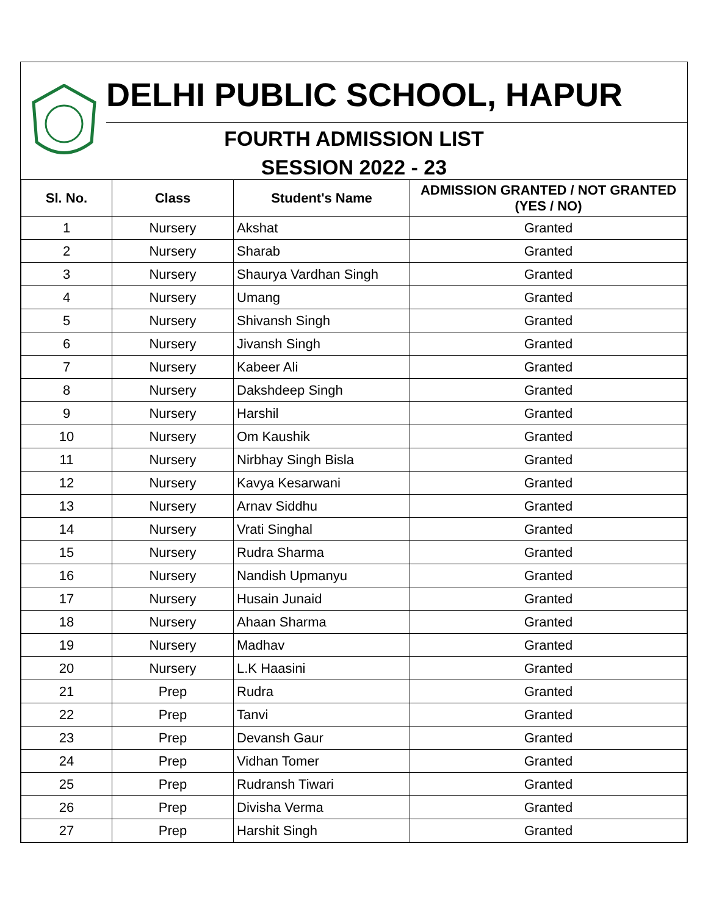DELHI PUBLIC SCHOOL, HAPUR
FOURTH ADMISSION LIST
SESSION 2022 - 23
| Sl. No. | Class | Student's Name | ADMISSION GRANTED / NOT GRANTED (YES / NO) |
| --- | --- | --- | --- |
| 1 | Nursery | Akshat | Granted |
| 2 | Nursery | Sharab | Granted |
| 3 | Nursery | Shaurya Vardhan Singh | Granted |
| 4 | Nursery | Umang | Granted |
| 5 | Nursery | Shivansh Singh | Granted |
| 6 | Nursery | Jivansh Singh | Granted |
| 7 | Nursery | Kabeer Ali | Granted |
| 8 | Nursery | Dakshdeep Singh | Granted |
| 9 | Nursery | Harshil | Granted |
| 10 | Nursery | Om Kaushik | Granted |
| 11 | Nursery | Nirbhay Singh Bisla | Granted |
| 12 | Nursery | Kavya Kesarwani | Granted |
| 13 | Nursery | Arnav Siddhu | Granted |
| 14 | Nursery | Vrati Singhal | Granted |
| 15 | Nursery | Rudra Sharma | Granted |
| 16 | Nursery | Nandish Upmanyu | Granted |
| 17 | Nursery | Husain Junaid | Granted |
| 18 | Nursery | Ahaan Sharma | Granted |
| 19 | Nursery | Madhav | Granted |
| 20 | Nursery | L.K Haasini | Granted |
| 21 | Prep | Rudra | Granted |
| 22 | Prep | Tanvi | Granted |
| 23 | Prep | Devansh Gaur | Granted |
| 24 | Prep | Vidhan Tomer | Granted |
| 25 | Prep | Rudransh Tiwari | Granted |
| 26 | Prep | Divisha Verma | Granted |
| 27 | Prep | Harshit Singh | Granted |